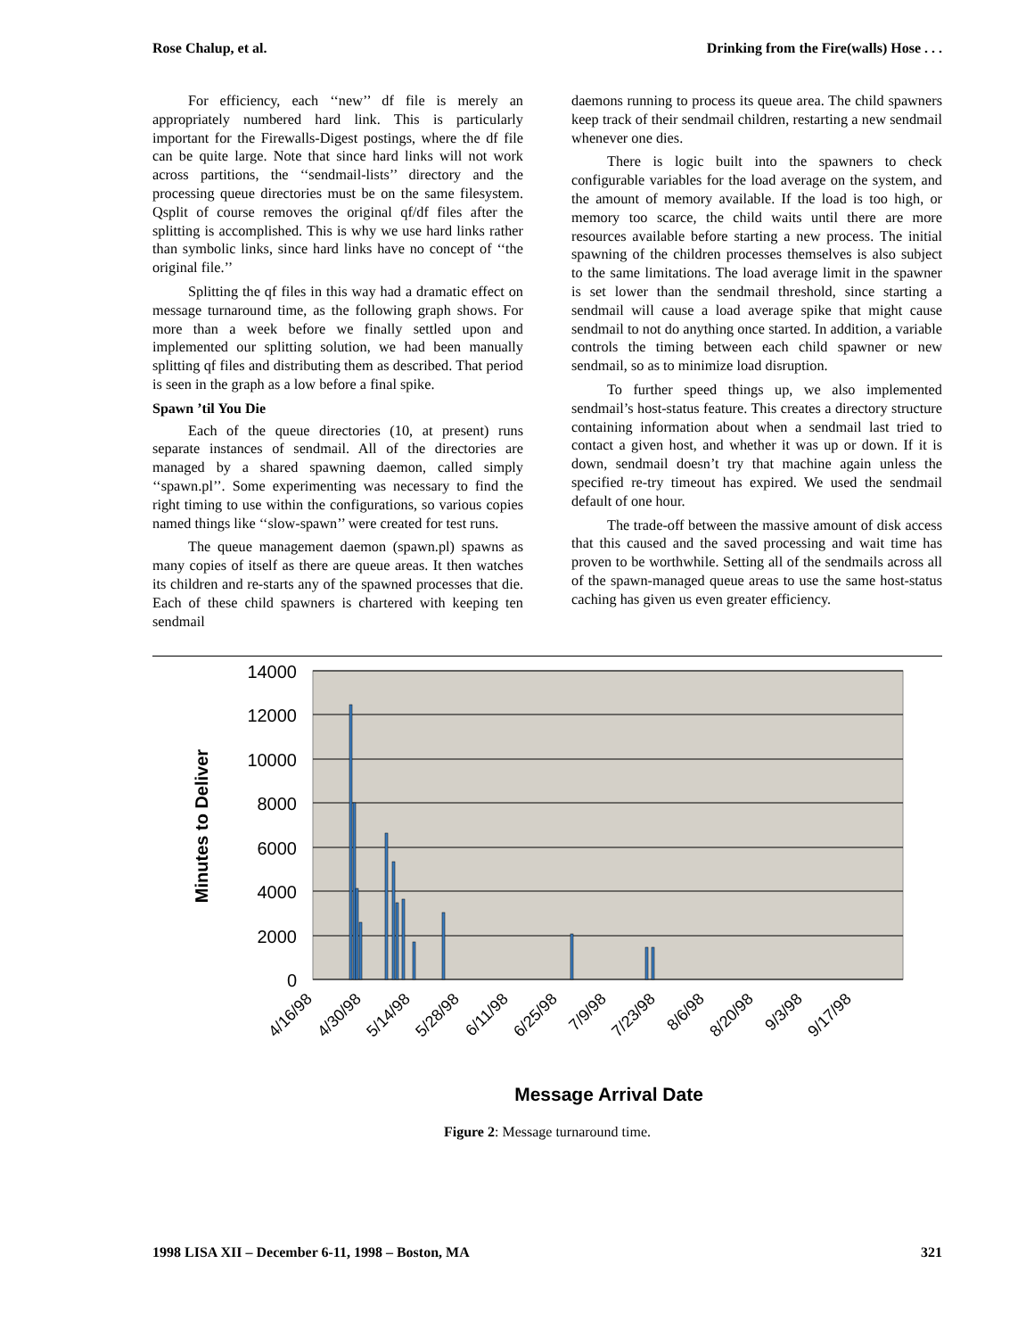Rose Chalup, et al. Drinking from the Fire(walls) Hose . . .
For efficiency, each ‘‘new’’ df file is merely an appropriately numbered hard link. This is particularly important for the Firewalls-Digest postings, where the df file can be quite large. Note that since hard links will not work across partitions, the ‘‘sendmail-lists’’ directory and the processing queue directories must be on the same filesystem. Qsplit of course removes the original qf/df files after the splitting is accomplished. This is why we use hard links rather than symbolic links, since hard links have no concept of ‘‘the original file.’’
Splitting the qf files in this way had a dramatic effect on message turnaround time, as the following graph shows. For more than a week before we finally settled upon and implemented our splitting solution, we had been manually splitting qf files and distributing them as described. That period is seen in the graph as a low before a final spike.
Spawn ’til You Die
Each of the queue directories (10, at present) runs separate instances of sendmail. All of the directories are managed by a shared spawning daemon, called simply ‘‘spawn.pl’’. Some experimenting was necessary to find the right timing to use within the configurations, so various copies named things like ‘‘slow-spawn’’ were created for test runs.
The queue management daemon (spawn.pl) spawns as many copies of itself as there are queue areas. It then watches its children and re-starts any of the spawned processes that die. Each of these child spawners is chartered with keeping ten sendmail
daemons running to process its queue area. The child spawners keep track of their sendmail children, restarting a new sendmail whenever one dies.
There is logic built into the spawners to check configurable variables for the load average on the system, and the amount of memory available. If the load is too high, or memory too scarce, the child waits until there are more resources available before starting a new process. The initial spawning of the children processes themselves is also subject to the same limitations. The load average limit in the spawner is set lower than the sendmail threshold, since starting a sendmail will cause a load average spike that might cause sendmail to not do anything once started. In addition, a variable controls the timing between each child spawner or new sendmail, so as to minimize load disruption.
To further speed things up, we also implemented sendmail’s host-status feature. This creates a directory structure containing information about when a sendmail last tried to contact a given host, and whether it was up or down. If it is down, sendmail doesn’t try that machine again unless the specified re-try timeout has expired. We used the sendmail default of one hour.
The trade-off between the massive amount of disk access that this caused and the saved processing and wait time has proven to be worthwhile. Setting all of the sendmails across all of the spawn-managed queue areas to use the same host-status caching has given us even greater efficiency.
14000
12000
10000
8000
6000
4000
2000
0
Minutes to Deliver
4/16/98
4/30/98
5/14/98
5/28/98
6/11/98
6/25/98
7/9/98
7/23/98
8/6/98
8/20/98
9/3/98
9/17/98
Message Arrival Date
Figure 2: Message turnaround time.
1998 LISA XII – December 6-11, 1998 – Boston, MA 321